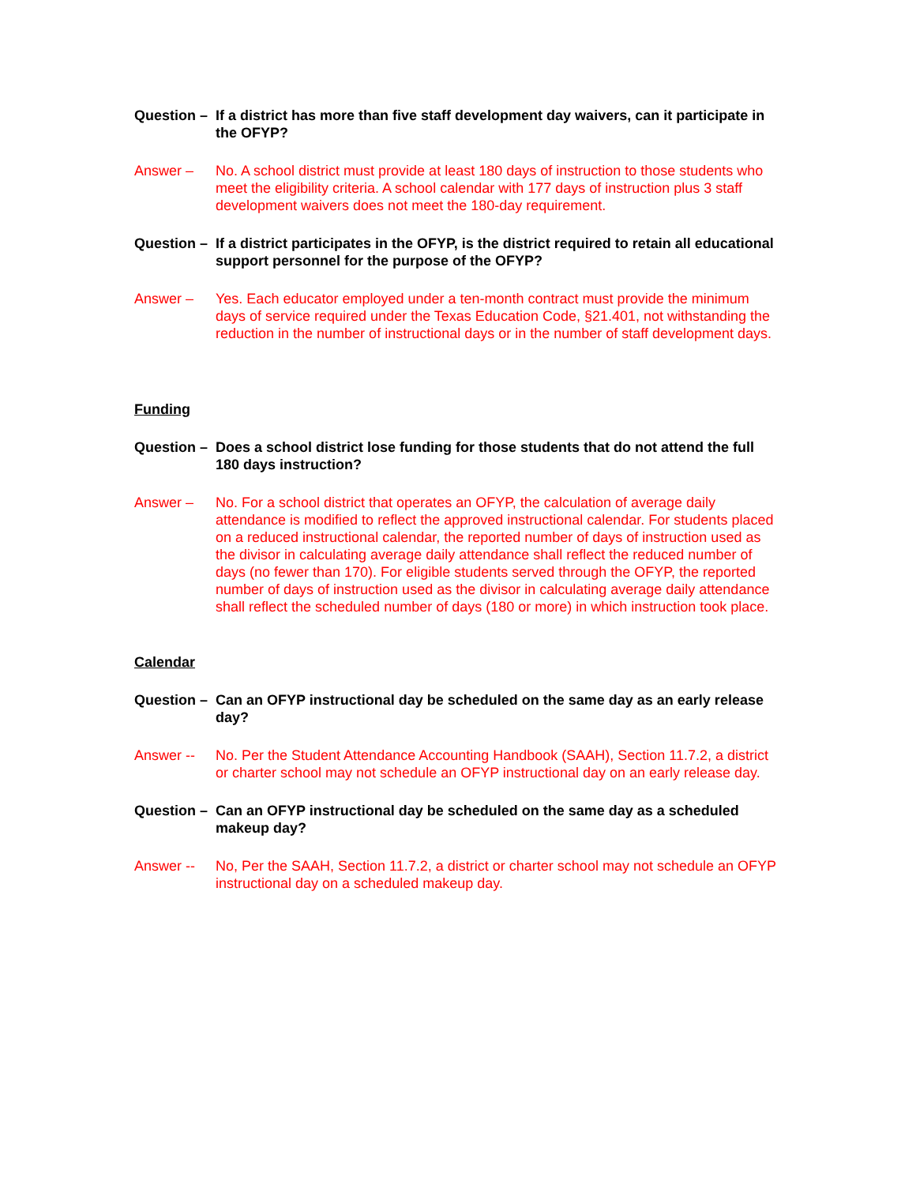Question –
If a district has more than five staff development day waivers, can it participate in the OFYP?
Answer – No. A school district must provide at least 180 days of instruction to those students who meet the eligibility criteria. A school calendar with 177 days of instruction plus 3 staff development waivers does not meet the 180-day requirement.
Question –
If a district participates in the OFYP, is the district required to retain all educational support personnel for the purpose of the OFYP?
Answer – Yes. Each educator employed under a ten-month contract must provide the minimum days of service required under the Texas Education Code, §21.401, not withstanding the reduction in the number of instructional days or in the number of staff development days.
Funding
Question –
Does a school district lose funding for those students that do not attend the full 180 days instruction?
Answer – No. For a school district that operates an OFYP, the calculation of average daily attendance is modified to reflect the approved instructional calendar. For students placed on a reduced instructional calendar, the reported number of days of instruction used as the divisor in calculating average daily attendance shall reflect the reduced number of days (no fewer than 170). For eligible students served through the OFYP, the reported number of days of instruction used as the divisor in calculating average daily attendance shall reflect the scheduled number of days (180 or more) in which instruction took place.
Calendar
Question –
Can an OFYP instructional day be scheduled on the same day as an early release day?
Answer -- No. Per the Student Attendance Accounting Handbook (SAAH), Section 11.7.2, a district or charter school may not schedule an OFYP instructional day on an early release day.
Question –
Can an OFYP instructional day be scheduled on the same day as a scheduled makeup day?
Answer -- No, Per the SAAH, Section 11.7.2, a district or charter school may not schedule an OFYP instructional day on a scheduled makeup day.